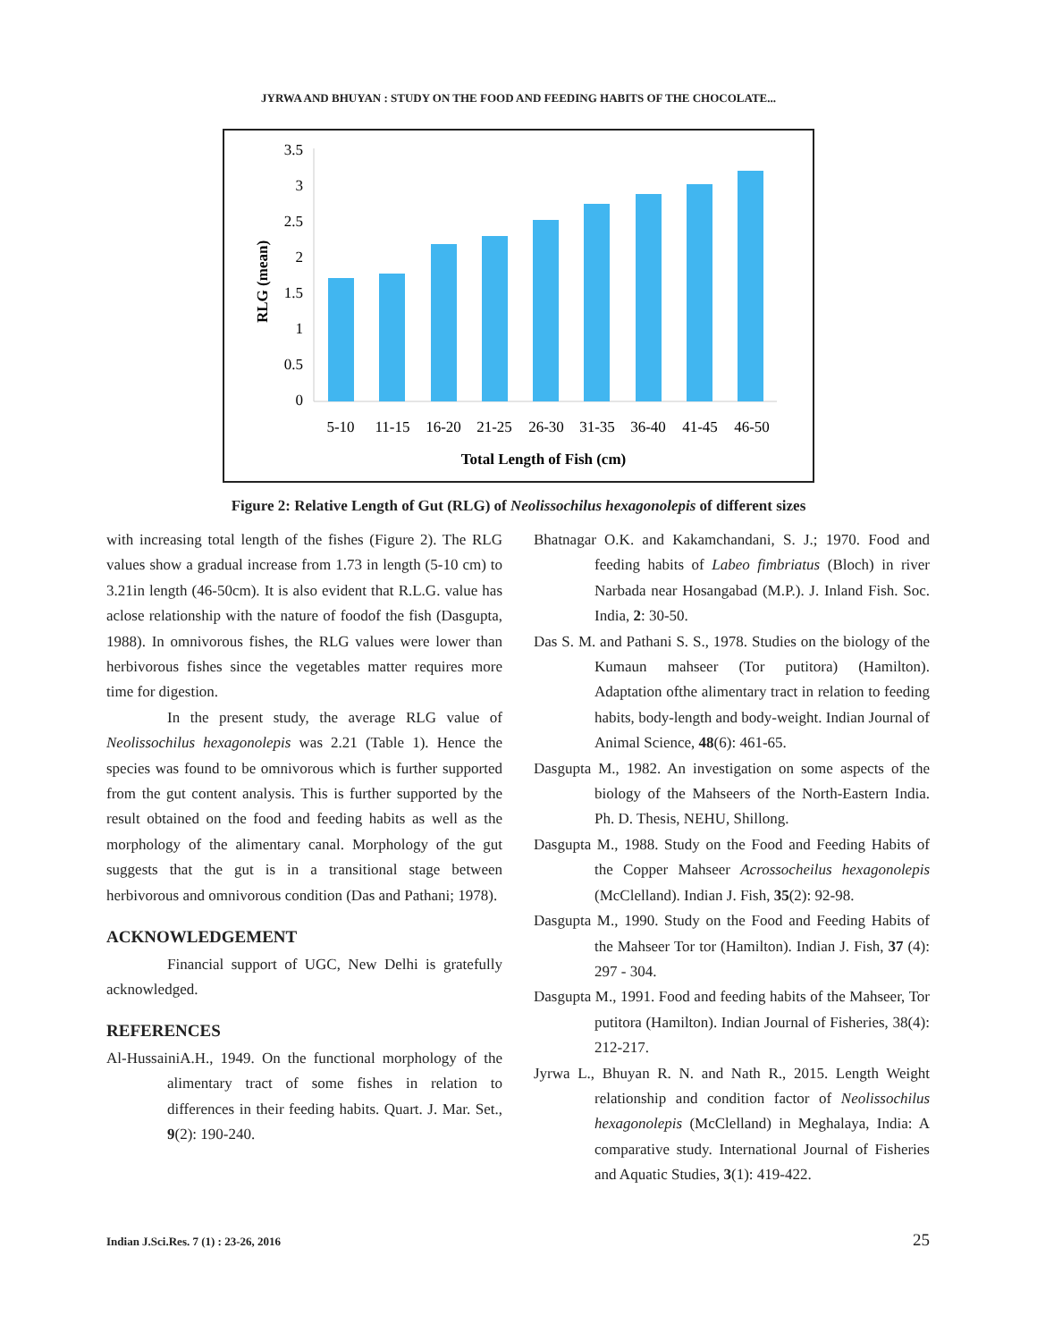JYRWA AND BHUYAN : STUDY ON THE FOOD AND FEEDING HABITS OF THE CHOCOLATE...
RLG (mean)
3.5
3
2.5
2
1.5
1
0.5
0
5-10
11-15
16-20
21-25
26-30
31-35
36-40
41-45
46-50
Total Length of Fish (cm)
Figure 2: Relative Length of Gut (RLG) of Neolissochilus hexagonolepis of different sizes
with increasing total length of the fishes (Figure 2). The RLG values show a gradual increase from 1.73 in length (5-10 cm) to 3.21in length (46-50cm). It is also evident that R.L.G. value has aclose relationship with the nature of foodof the fish (Dasgupta, 1988). In omnivorous fishes, the RLG values were lower than herbivorous fishes since the vegetables matter requires more time for digestion.
In the present study, the average RLG value of Neolissochilus hexagonolepis was 2.21 (Table 1). Hence the species was found to be omnivorous which is further supported from the gut content analysis. This is further supported by the result obtained on the food and feeding habits as well as the morphology of the alimentary canal. Morphology of the gut suggests that the gut is in a transitional stage between herbivorous and omnivorous condition (Das and Pathani; 1978).
ACKNOWLEDGEMENT
Financial support of UGC, New Delhi is gratefully acknowledged.
REFERENCES
Al-HussainiA.H., 1949. On the functional morphology of the alimentary tract of some fishes in relation to differences in their feeding habits. Quart. J. Mar. Set., 9(2): 190-240.
Bhatnagar O.K. and Kakamchandani, S. J.; 1970. Food and feeding habits of Labeo fimbriatus (Bloch) in river Narbada near Hosangabad (M.P.). J. Inland Fish. Soc. India, 2: 30-50.
Das S. M. and Pathani S. S., 1978. Studies on the biology of the Kumaun mahseer (Tor putitora) (Hamilton). Adaptation ofthe alimentary tract in relation to feeding habits, body-length and body-weight. Indian Journal of Animal Science, 48(6): 461-65.
Dasgupta M., 1982. An investigation on some aspects of the biology of the Mahseers of the North-Eastern India. Ph. D. Thesis, NEHU, Shillong.
Dasgupta M., 1988. Study on the Food and Feeding Habits of the Copper Mahseer Acrossocheilus hexagonolepis (McClelland). Indian J. Fish, 35(2): 92-98.
Dasgupta M., 1990. Study on the Food and Feeding Habits of the Mahseer Tor tor (Hamilton). Indian J. Fish, 37 (4): 297 - 304.
Dasgupta M., 1991. Food and feeding habits of the Mahseer, Tor putitora (Hamilton). Indian Journal of Fisheries, 38(4): 212-217.
Jyrwa L., Bhuyan R. N. and Nath R., 2015. Length Weight relationship and condition factor of Neolissochilus hexagonolepis (McClelland) in Meghalaya, India: A comparative study. International Journal of Fisheries and Aquatic Studies, 3(1): 419-422.
Indian J.Sci.Res. 7 (1) : 23-26, 2016 25